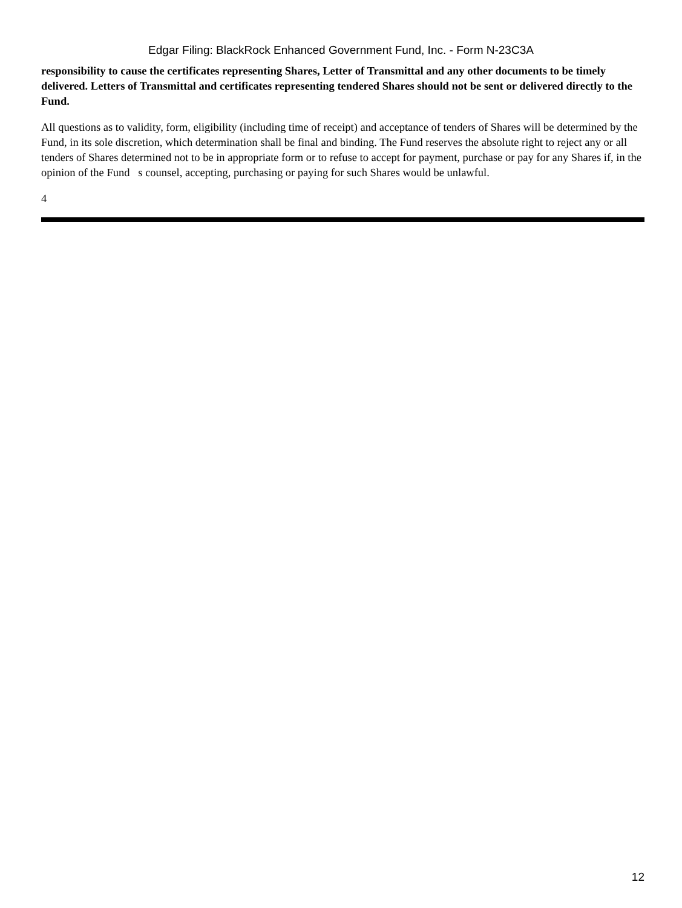Edgar Filing: BlackRock Enhanced Government Fund, Inc. - Form N-23C3A
responsibility to cause the certificates representing Shares, Letter of Transmittal and any other documents to be timely delivered. Letters of Transmittal and certificates representing tendered Shares should not be sent or delivered directly to the Fund.
All questions as to validity, form, eligibility (including time of receipt) and acceptance of tenders of Shares will be determined by the Fund, in its sole discretion, which determination shall be final and binding. The Fund reserves the absolute right to reject any or all tenders of Shares determined not to be in appropriate form or to refuse to accept for payment, purchase or pay for any Shares if, in the opinion of the Fund s counsel, accepting, purchasing or paying for such Shares would be unlawful.
4
12